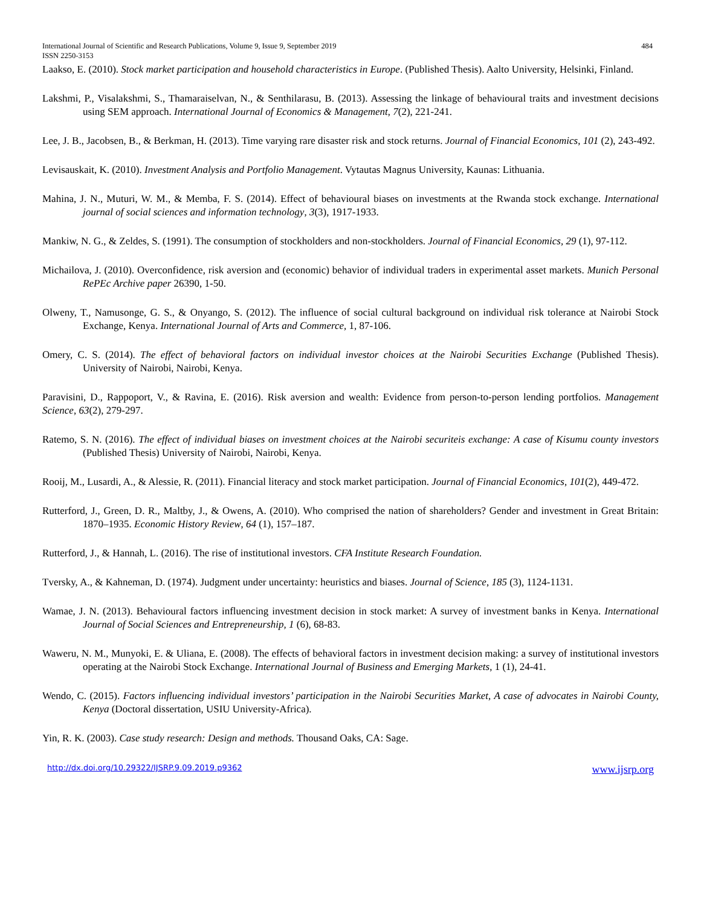International Journal of Scientific and Research Publications, Volume 9, Issue 9, September 2019
ISSN 2250-3153 484
Laakso, E. (2010). Stock market participation and household characteristics in Europe. (Published Thesis). Aalto University, Helsinki, Finland.
Lakshmi, P., Visalakshmi, S., Thamaraiselvan, N., & Senthilarasu, B. (2013). Assessing the linkage of behavioural traits and investment decisions using SEM approach. International Journal of Economics & Management, 7(2), 221-241.
Lee, J. B., Jacobsen, B., & Berkman, H. (2013). Time varying rare disaster risk and stock returns. Journal of Financial Economics, 101 (2), 243-492.
Levisauskait, K. (2010). Investment Analysis and Portfolio Management. Vytautas Magnus University, Kaunas: Lithuania.
Mahina, J. N., Muturi, W. M., & Memba, F. S. (2014). Effect of behavioural biases on investments at the Rwanda stock exchange. International journal of social sciences and information technology, 3(3), 1917-1933.
Mankiw, N. G., & Zeldes, S. (1991). The consumption of stockholders and non-stockholders. Journal of Financial Economics, 29 (1), 97-112.
Michailova, J. (2010). Overconfidence, risk aversion and (economic) behavior of individual traders in experimental asset markets. Munich Personal RePEc Archive paper 26390, 1-50.
Olweny, T., Namusonge, G. S., & Onyango, S. (2012). The influence of social cultural background on individual risk tolerance at Nairobi Stock Exchange, Kenya. International Journal of Arts and Commerce, 1, 87-106.
Omery, C. S. (2014). The effect of behavioral factors on individual investor choices at the Nairobi Securities Exchange (Published Thesis). University of Nairobi, Nairobi, Kenya.
Paravisini, D., Rappoport, V., & Ravina, E. (2016). Risk aversion and wealth: Evidence from person-to-person lending portfolios. Management Science, 63(2), 279-297.
Ratemo, S. N. (2016). The effect of individual biases on investment choices at the Nairobi securiteis exchange: A case of Kisumu county investors (Published Thesis) University of Nairobi, Nairobi, Kenya.
Rooij, M., Lusardi, A., & Alessie, R. (2011). Financial literacy and stock market participation. Journal of Financial Economics, 101(2), 449-472.
Rutterford, J., Green, D. R., Maltby, J., & Owens, A. (2010). Who comprised the nation of shareholders? Gender and investment in Great Britain: 1870–1935. Economic History Review, 64 (1), 157–187.
Rutterford, J., & Hannah, L. (2016). The rise of institutional investors. CFA Institute Research Foundation.
Tversky, A., & Kahneman, D. (1974). Judgment under uncertainty: heuristics and biases. Journal of Science, 185 (3), 1124-1131.
Wamae, J. N. (2013). Behavioural factors influencing investment decision in stock market: A survey of investment banks in Kenya. International Journal of Social Sciences and Entrepreneurship, 1 (6), 68-83.
Waweru, N. M., Munyoki, E. & Uliana, E. (2008). The effects of behavioral factors in investment decision making: a survey of institutional investors operating at the Nairobi Stock Exchange. International Journal of Business and Emerging Markets, 1 (1), 24-41.
Wendo, C. (2015). Factors influencing individual investors’ participation in the Nairobi Securities Market, A case of advocates in Nairobi County, Kenya (Doctoral dissertation, USIU University-Africa).
Yin, R. K. (2003). Case study research: Design and methods. Thousand Oaks, CA: Sage.
http://dx.doi.org/10.29322/IJSRP.9.09.2019.p9362 www.ijsrp.org